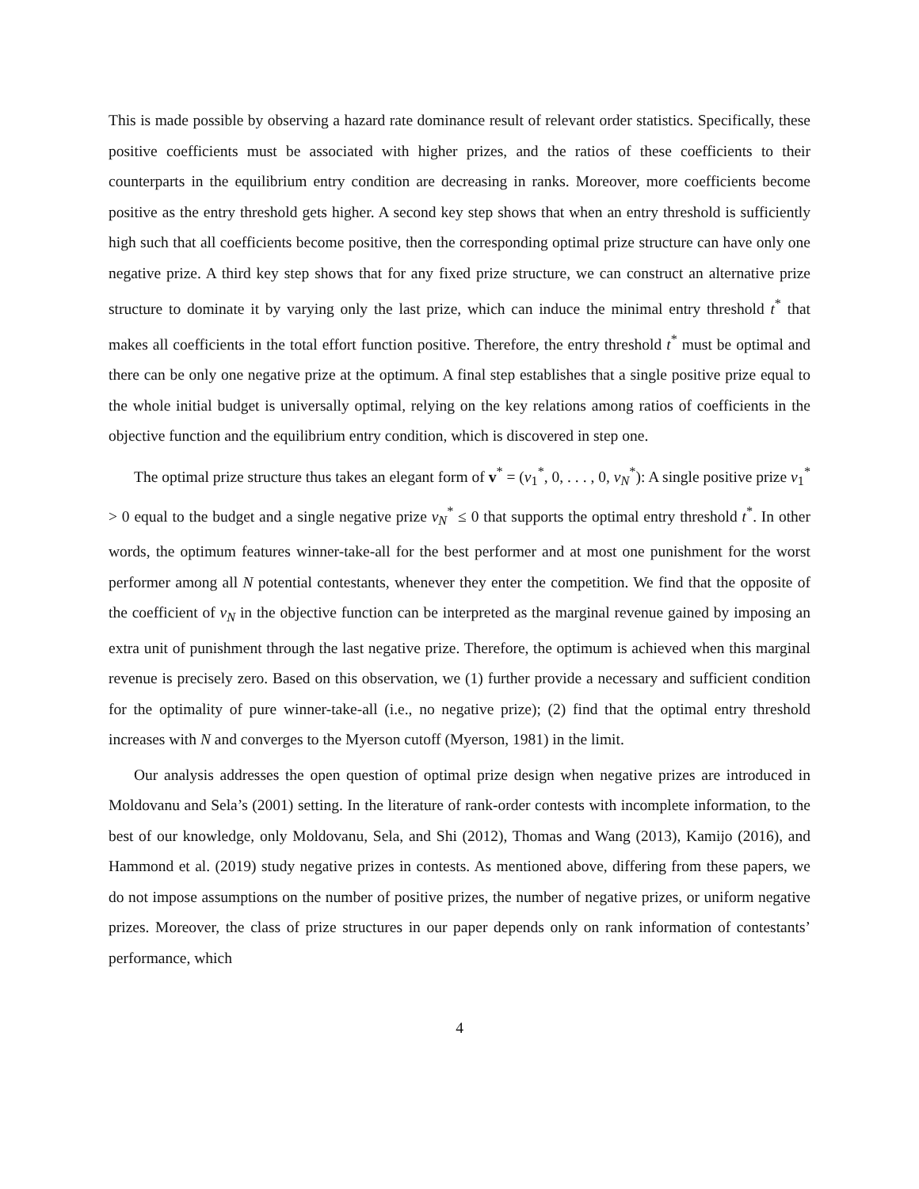This is made possible by observing a hazard rate dominance result of relevant order statistics. Specifically, these positive coefficients must be associated with higher prizes, and the ratios of these coefficients to their counterparts in the equilibrium entry condition are decreasing in ranks. Moreover, more coefficients become positive as the entry threshold gets higher. A second key step shows that when an entry threshold is sufficiently high such that all coefficients become positive, then the corresponding optimal prize structure can have only one negative prize. A third key step shows that for any fixed prize structure, we can construct an alternative prize structure to dominate it by varying only the last prize, which can induce the minimal entry threshold t<sup>*</sup> that makes all coefficients in the total effort function positive. Therefore, the entry threshold t<sup>*</sup> must be optimal and there can be only one negative prize at the optimum. A final step establishes that a single positive prize equal to the whole initial budget is universally optimal, relying on the key relations among ratios of coefficients in the objective function and the equilibrium entry condition, which is discovered in step one.
The optimal prize structure thus takes an elegant form of v<sup>*</sup> = (v<sub>1</sub><sup>*</sup>, 0, . . . , 0, v<sub>N</sub><sup>*</sup>): A single positive prize v<sub>1</sub><sup>*</sup> > 0 equal to the budget and a single negative prize v<sub>N</sub><sup>*</sup> ≤ 0 that supports the optimal entry threshold t<sup>*</sup>. In other words, the optimum features winner-take-all for the best performer and at most one punishment for the worst performer among all N potential contestants, whenever they enter the competition. We find that the opposite of the coefficient of v<sub>N</sub> in the objective function can be interpreted as the marginal revenue gained by imposing an extra unit of punishment through the last negative prize. Therefore, the optimum is achieved when this marginal revenue is precisely zero. Based on this observation, we (1) further provide a necessary and sufficient condition for the optimality of pure winner-take-all (i.e., no negative prize); (2) find that the optimal entry threshold increases with N and converges to the Myerson cutoff (Myerson, 1981) in the limit.
Our analysis addresses the open question of optimal prize design when negative prizes are introduced in Moldovanu and Sela’s (2001) setting. In the literature of rank-order contests with incomplete information, to the best of our knowledge, only Moldovanu, Sela, and Shi (2012), Thomas and Wang (2013), Kamijo (2016), and Hammond et al. (2019) study negative prizes in contests. As mentioned above, differing from these papers, we do not impose assumptions on the number of positive prizes, the number of negative prizes, or uniform negative prizes. Moreover, the class of prize structures in our paper depends only on rank information of contestants’ performance, which
4